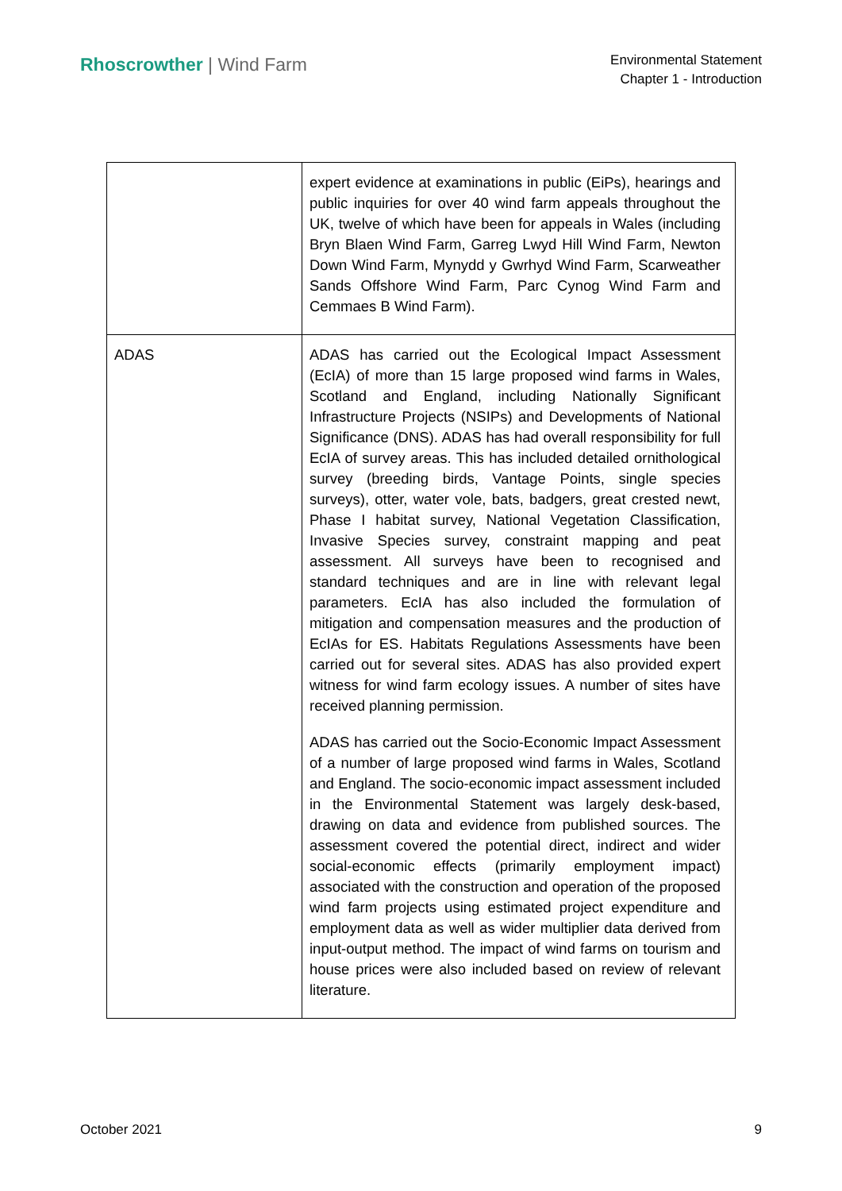Rhoscrowther | Wind Farm
Environmental Statement
Chapter 1 - Introduction
| | expert evidence at examinations in public (EiPs), hearings and public inquiries for over 40 wind farm appeals throughout the UK, twelve of which have been for appeals in Wales (including Bryn Blaen Wind Farm, Garreg Lwyd Hill Wind Farm, Newton Down Wind Farm, Mynydd y Gwrhyd Wind Farm, Scarweather Sands Offshore Wind Farm, Parc Cynog Wind Farm and Cemmaes B Wind Farm). |
| ADAS | ADAS has carried out the Ecological Impact Assessment (EcIA) of more than 15 large proposed wind farms in Wales, Scotland and England, including Nationally Significant Infrastructure Projects (NSIPs) and Developments of National Significance (DNS). ADAS has had overall responsibility for full EcIA of survey areas. This has included detailed ornithological survey (breeding birds, Vantage Points, single species surveys), otter, water vole, bats, badgers, great crested newt, Phase I habitat survey, National Vegetation Classification, Invasive Species survey, constraint mapping and peat assessment. All surveys have been to recognised and standard techniques and are in line with relevant legal parameters. EcIA has also included the formulation of mitigation and compensation measures and the production of EcIAs for ES. Habitats Regulations Assessments have been carried out for several sites. ADAS has also provided expert witness for wind farm ecology issues. A number of sites have received planning permission. ADAS has carried out the Socio-Economic Impact Assessment of a number of large proposed wind farms in Wales, Scotland and England. The socio-economic impact assessment included in the Environmental Statement was largely desk-based, drawing on data and evidence from published sources. The assessment covered the potential direct, indirect and wider social-economic effects (primarily employment impact) associated with the construction and operation of the proposed wind farm projects using estimated project expenditure and employment data as well as wider multiplier data derived from input-output method. The impact of wind farms on tourism and house prices were also included based on review of relevant literature. |
October 2021 9